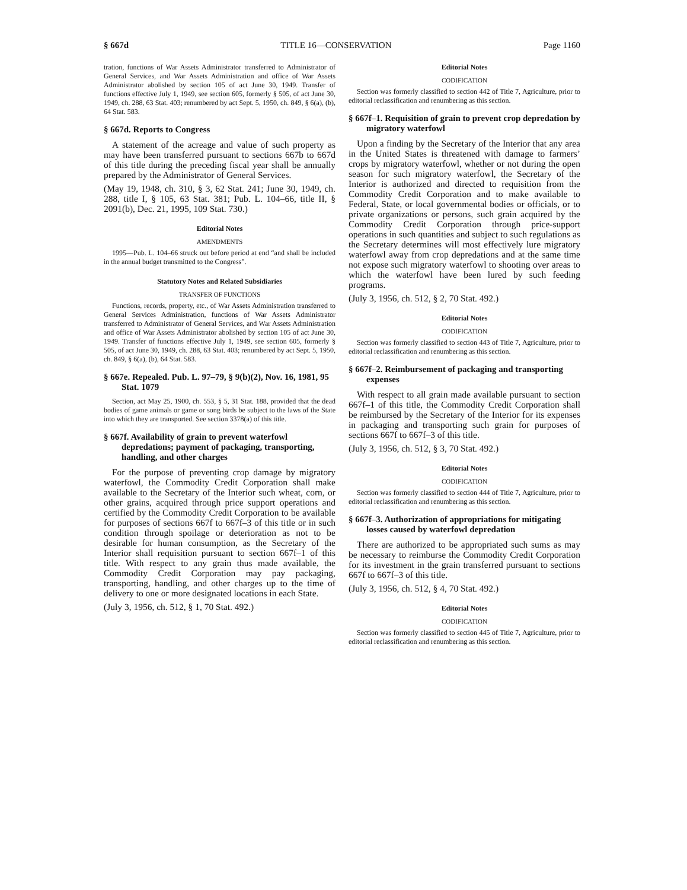§ 667d TITLE 16—CONSERVATION Page 1160
tration, functions of War Assets Administrator transferred to Administrator of General Services, and War Assets Administration and office of War Assets Administrator abolished by section 105 of act June 30, 1949. Transfer of functions effective July 1, 1949, see section 605, formerly § 505, of act June 30, 1949, ch. 288, 63 Stat. 403; renumbered by act Sept. 5, 1950, ch. 849, § 6(a), (b), 64 Stat. 583.
§ 667d. Reports to Congress
A statement of the acreage and value of such property as may have been transferred pursuant to sections 667b to 667d of this title during the preceding fiscal year shall be annually prepared by the Administrator of General Services.
(May 19, 1948, ch. 310, § 3, 62 Stat. 241; June 30, 1949, ch. 288, title I, § 105, 63 Stat. 381; Pub. L. 104–66, title II, § 2091(b), Dec. 21, 1995, 109 Stat. 730.)
Editorial Notes
AMENDMENTS
1995—Pub. L. 104–66 struck out before period at end “and shall be included in the annual budget transmitted to the Congress”.
Statutory Notes and Related Subsidiaries
TRANSFER OF FUNCTIONS
Functions, records, property, etc., of War Assets Administration transferred to General Services Administration, functions of War Assets Administrator transferred to Administrator of General Services, and War Assets Administration and office of War Assets Administrator abolished by section 105 of act June 30, 1949. Transfer of functions effective July 1, 1949, see section 605, formerly § 505, of act June 30, 1949, ch. 288, 63 Stat. 403; renumbered by act Sept. 5, 1950, ch. 849, § 6(a), (b), 64 Stat. 583.
§ 667e. Repealed. Pub. L. 97–79, § 9(b)(2), Nov. 16, 1981, 95 Stat. 1079
Section, act May 25, 1900, ch. 553, § 5, 31 Stat. 188, provided that the dead bodies of game animals or game or song birds be subject to the laws of the State into which they are transported. See section 3378(a) of this title.
§ 667f. Availability of grain to prevent waterfowl depredations; payment of packaging, transporting, handling, and other charges
For the purpose of preventing crop damage by migratory waterfowl, the Commodity Credit Corporation shall make available to the Secretary of the Interior such wheat, corn, or other grains, acquired through price support operations and certified by the Commodity Credit Corporation to be available for purposes of sections 667f to 667f–3 of this title or in such condition through spoilage or deterioration as not to be desirable for human consumption, as the Secretary of the Interior shall requisition pursuant to section 667f–1 of this title. With respect to any grain thus made available, the Commodity Credit Corporation may pay packaging, transporting, handling, and other charges up to the time of delivery to one or more designated locations in each State.
(July 3, 1956, ch. 512, § 1, 70 Stat. 492.)
Editorial Notes
CODIFICATION
Section was formerly classified to section 442 of Title 7, Agriculture, prior to editorial reclassification and renumbering as this section.
§ 667f–1. Requisition of grain to prevent crop depredation by migratory waterfowl
Upon a finding by the Secretary of the Interior that any area in the United States is threatened with damage to farmers’ crops by migratory waterfowl, whether or not during the open season for such migratory waterfowl, the Secretary of the Interior is authorized and directed to requisition from the Commodity Credit Corporation and to make available to Federal, State, or local governmental bodies or officials, or to private organizations or persons, such grain acquired by the Commodity Credit Corporation through price-support operations in such quantities and subject to such regulations as the Secretary determines will most effectively lure migratory waterfowl away from crop depredations and at the same time not expose such migratory waterfowl to shooting over areas to which the waterfowl have been lured by such feeding programs.
(July 3, 1956, ch. 512, § 2, 70 Stat. 492.)
Editorial Notes
CODIFICATION
Section was formerly classified to section 443 of Title 7, Agriculture, prior to editorial reclassification and renumbering as this section.
§ 667f–2. Reimbursement of packaging and transporting expenses
With respect to all grain made available pursuant to section 667f–1 of this title, the Commodity Credit Corporation shall be reimbursed by the Secretary of the Interior for its expenses in packaging and transporting such grain for purposes of sections 667f to 667f–3 of this title.
(July 3, 1956, ch. 512, § 3, 70 Stat. 492.)
Editorial Notes
CODIFICATION
Section was formerly classified to section 444 of Title 7, Agriculture, prior to editorial reclassification and renumbering as this section.
§ 667f–3. Authorization of appropriations for mitigating losses caused by waterfowl depredation
There are authorized to be appropriated such sums as may be necessary to reimburse the Commodity Credit Corporation for its investment in the grain transferred pursuant to sections 667f to 667f–3 of this title.
(July 3, 1956, ch. 512, § 4, 70 Stat. 492.)
Editorial Notes
CODIFICATION
Section was formerly classified to section 445 of Title 7, Agriculture, prior to editorial reclassification and renumbering as this section.